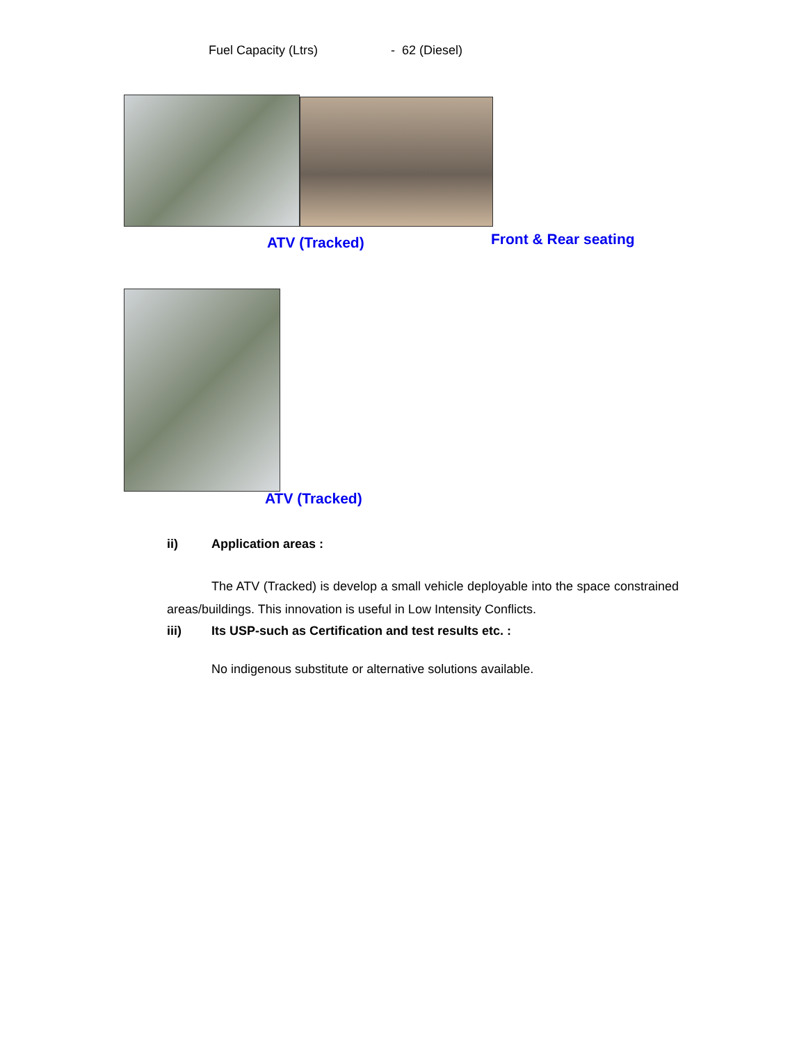Fuel Capacity (Ltrs) - 62 (Diesel)
ATV (Tracked) Front & Rear seating
ATV (Tracked)
ii) Application areas :
The ATV (Tracked) is develop a small vehicle deployable into the space constrained areas/buildings. This innovation is useful in Low Intensity Conflicts.
iii) Its USP-such as Certification and test results etc. :
No indigenous substitute or alternative solutions available.